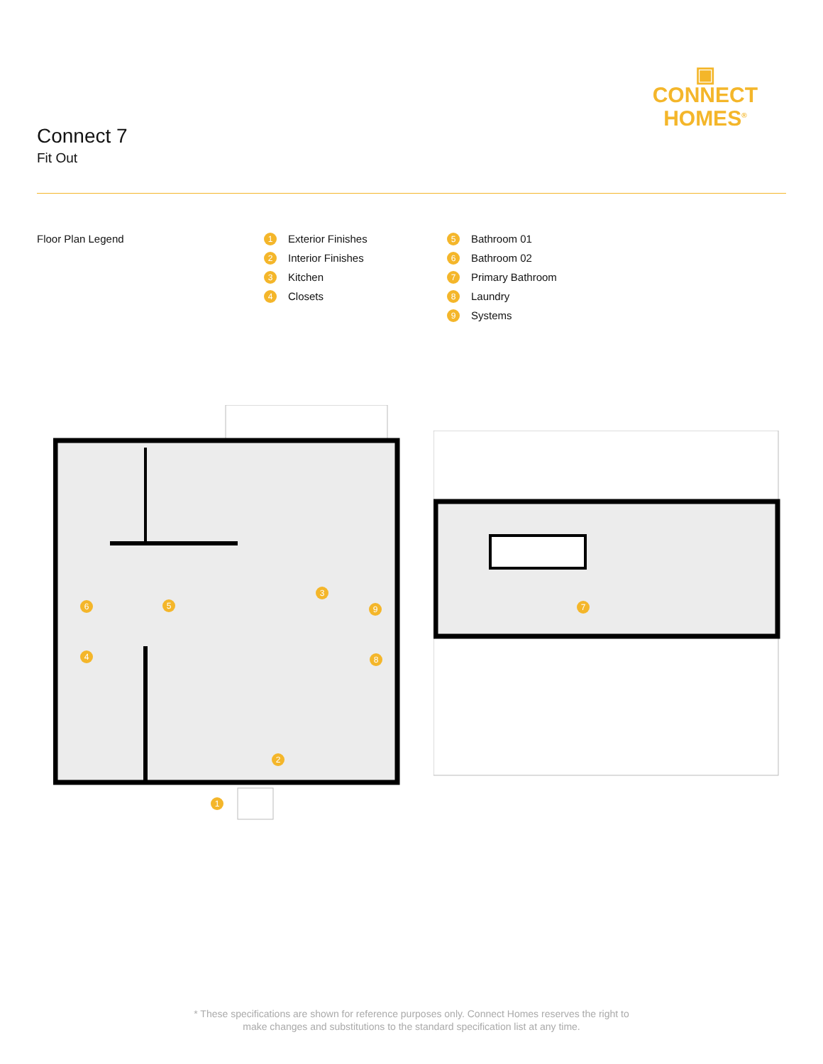Connect 7
Fit Out
▣
CONNECT
HOMES<sup>®</sup>
Floor Plan Legend
1 Exterior Finishes
2 Interior Finishes
3 Kitchen
4 Closets
5 Bathroom 01
6 Bathroom 02
7 Primary Bathroom
8 Laundry
9 Systems
1
2
3
4
5
6
8
9
7
* These specifications are shown for reference purposes only. Connect Homes reserves the right to
make changes and substitutions to the standard specification list at any time.